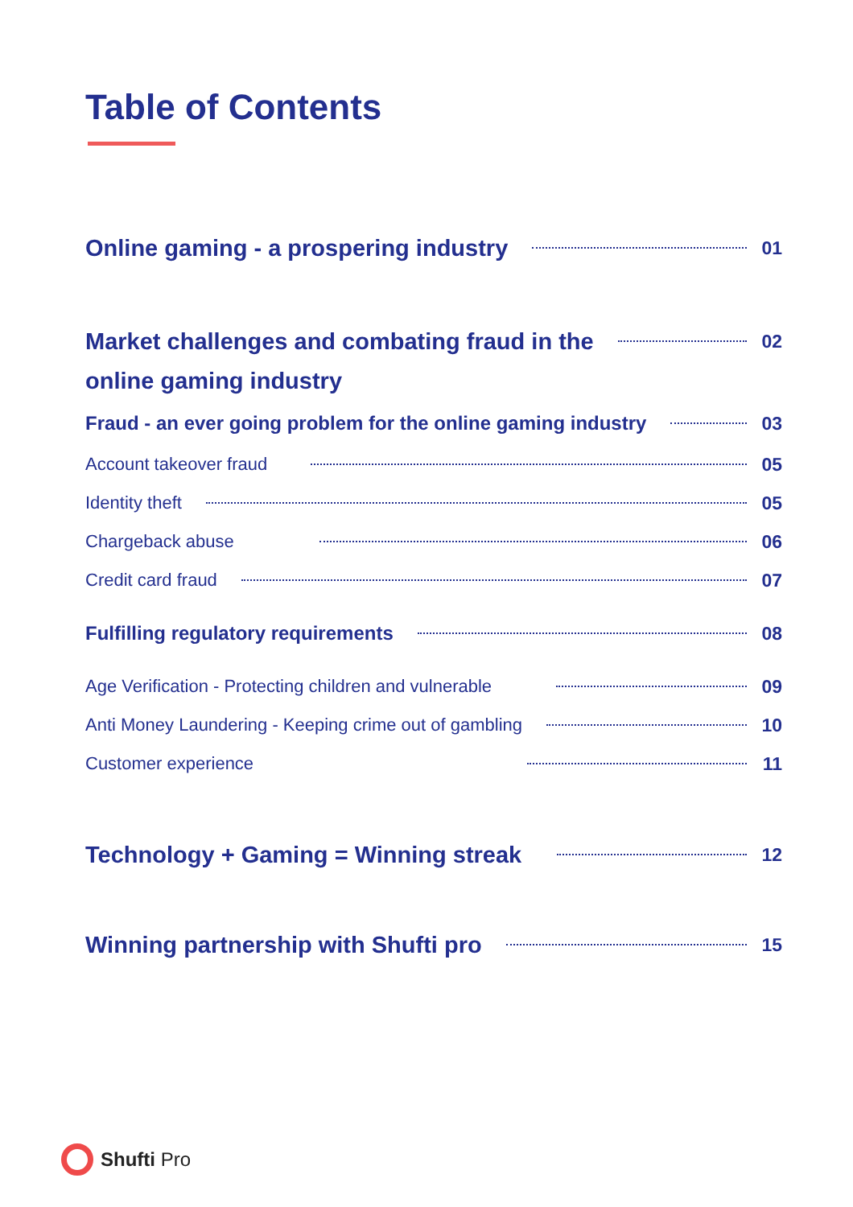Table of Contents
Online gaming - a prospering industry 01
Market challenges and combating fraud in the 02
online gaming industry
Fraud - an ever going problem for the online gaming industry 03
Account takeover fraud 05
Identity theft 05
Chargeback abuse 06
Credit card fraud 07
Fulfilling regulatory requirements 08
Age Verification - Protecting children and vulnerable 09
Anti Money Laundering - Keeping crime out of gambling 10
Customer experience 11
Technology + Gaming = Winning streak 12
Winning partnership with Shufti pro 15
Shufti Pro